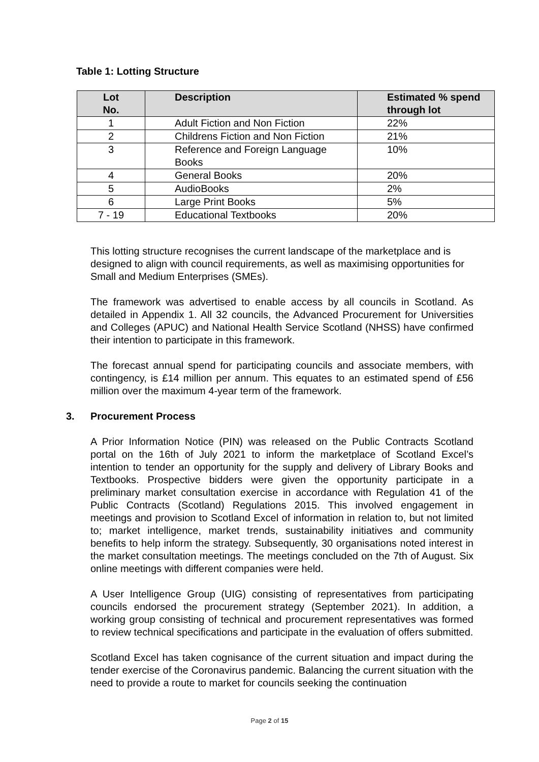Table 1: Lotting Structure
| Lot No. | Description | Estimated % spend through lot |
| --- | --- | --- |
| 1 | Adult Fiction and Non Fiction | 22% |
| 2 | Childrens Fiction and Non Fiction | 21% |
| 3 | Reference and Foreign Language Books | 10% |
| 4 | General Books | 20% |
| 5 | AudioBooks | 2% |
| 6 | Large Print Books | 5% |
| 7 - 19 | Educational Textbooks | 20% |
This lotting structure recognises the current landscape of the marketplace and is designed to align with council requirements, as well as maximising opportunities for Small and Medium Enterprises (SMEs).
The framework was advertised to enable access by all councils in Scotland. As detailed in Appendix 1. All 32 councils, the Advanced Procurement for Universities and Colleges (APUC) and National Health Service Scotland (NHSS) have confirmed their intention to participate in this framework.
The forecast annual spend for participating councils and associate members, with contingency, is £14 million per annum. This equates to an estimated spend of £56 million over the maximum 4-year term of the framework.
3. Procurement Process
A Prior Information Notice (PIN) was released on the Public Contracts Scotland portal on the 16th of July 2021 to inform the marketplace of Scotland Excel’s intention to tender an opportunity for the supply and delivery of Library Books and Textbooks. Prospective bidders were given the opportunity participate in a preliminary market consultation exercise in accordance with Regulation 41 of the Public Contracts (Scotland) Regulations 2015. This involved engagement in meetings and provision to Scotland Excel of information in relation to, but not limited to; market intelligence, market trends, sustainability initiatives and community benefits to help inform the strategy. Subsequently, 30 organisations noted interest in the market consultation meetings. The meetings concluded on the 7th of August. Six online meetings with different companies were held.
A User Intelligence Group (UIG) consisting of representatives from participating councils endorsed the procurement strategy (September 2021). In addition, a working group consisting of technical and procurement representatives was formed to review technical specifications and participate in the evaluation of offers submitted.
Scotland Excel has taken cognisance of the current situation and impact during the tender exercise of the Coronavirus pandemic. Balancing the current situation with the need to provide a route to market for councils seeking the continuation
Page 2 of 15